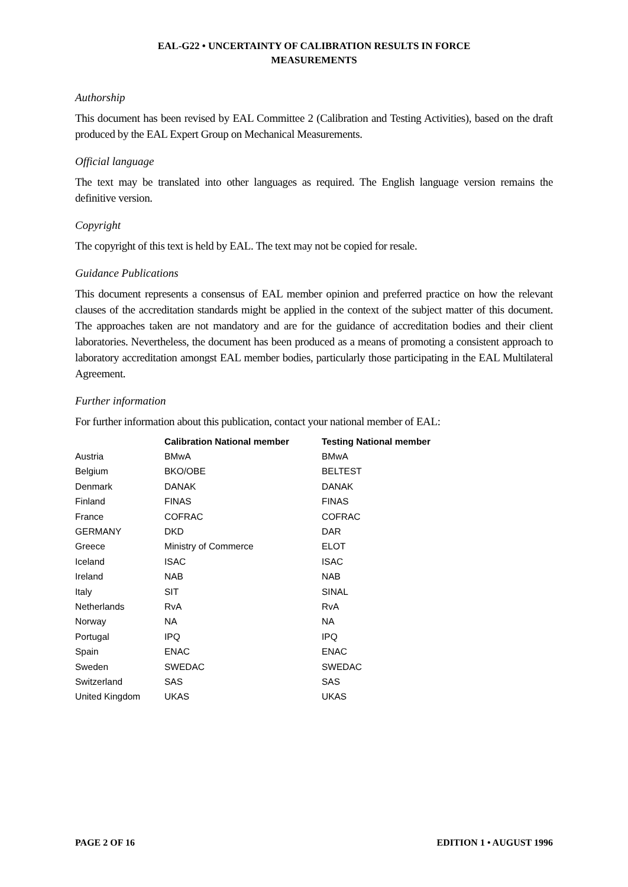EAL-G22 • UNCERTAINTY OF CALIBRATION RESULTS IN FORCE
MEASUREMENTS
Authorship
This document has been revised by EAL Committee 2 (Calibration and Testing Activities), based on the draft produced by the EAL Expert Group on Mechanical Measurements.
Official language
The text may be translated into other languages as required. The English language version remains the definitive version.
Copyright
The copyright of this text is held by EAL. The text may not be copied for resale.
Guidance Publications
This document represents a consensus of EAL member opinion and preferred practice on how the relevant clauses of the accreditation standards might be applied in the context of the subject matter of this document. The approaches taken are not mandatory and are for the guidance of accreditation bodies and their client laboratories. Nevertheless, the document has been produced as a means of promoting a consistent approach to laboratory accreditation amongst EAL member bodies, particularly those participating in the EAL Multilateral Agreement.
Further information
For further information about this publication, contact your national member of EAL:
| | Calibration National member | Testing National member |
| --- | --- | --- |
| Austria | BMwA | BMwA |
| Belgium | BKO/OBE | BELTEST |
| Denmark | DANAK | DANAK |
| Finland | FINAS | FINAS |
| France | COFRAC | COFRAC |
| GERMANY | DKD | DAR |
| Greece | Ministry of Commerce | ELOT |
| Iceland | ISAC | ISAC |
| Ireland | NAB | NAB |
| Italy | SIT | SINAL |
| Netherlands | RvA | RvA |
| Norway | NA | NA |
| Portugal | IPQ | IPQ |
| Spain | ENAC | ENAC |
| Sweden | SWEDAC | SWEDAC |
| Switzerland | SAS | SAS |
| United Kingdom | UKAS | UKAS |
PAGE 2 OF 16 EDITION 1 • AUGUST 1996